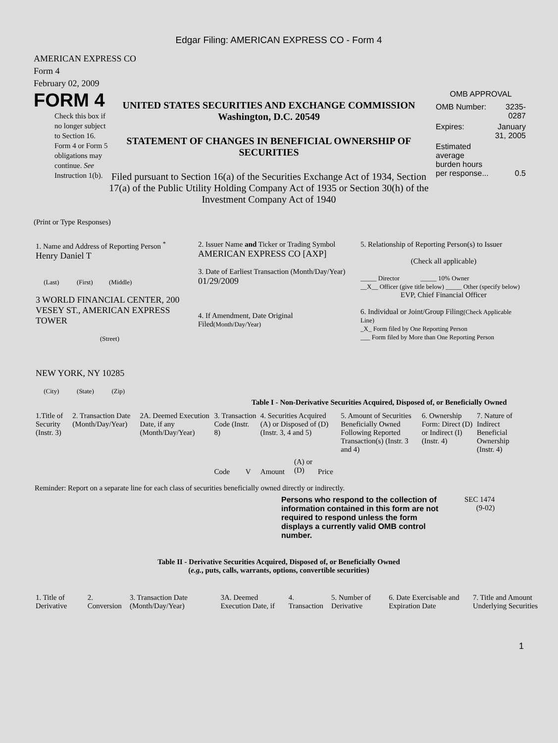Edgar Filing: AMERICAN EXPRESS CO - Form 4
AMERICAN EXPRESS CO
Form 4
February 02, 2009
FORM 4
Check this box if no longer subject to Section 16. Form 4 or Form 5 obligations may continue. See Instruction 1(b).
UNITED STATES SECURITIES AND EXCHANGE COMMISSION
Washington, D.C. 20549
STATEMENT OF CHANGES IN BENEFICIAL OWNERSHIP OF SECURITIES
Filed pursuant to Section 16(a) of the Securities Exchange Act of 1934, Section 17(a) of the Public Utility Holding Company Act of 1935 or Section 30(h) of the Investment Company Act of 1940
OMB APPROVAL
| OMB Number: | 3235-0287 |
| Expires: | January 31, 2005 |
| Estimated average burden hours per response... | 0.5 |
(Print or Type Responses)
| 1. Name and Address of Reporting Person <sup>*</sup> Henry Daniel T (Last) (First) (Middle) 3 WORLD FINANCIAL CENTER, 200 VESEY ST., AMERICAN EXPRESS TOWER (Street) NEW YORK, NY 10285 (City) (State) (Zip) | 2. Issuer Name and Ticker or Trading Symbol AMERICAN EXPRESS CO [AXP] 3. Date of Earliest Transaction (Month/Day/Year) 01/29/2009 4. If Amendment, Date Original Filed (Month/Day/Year) | 5. Relationship of Reporting Person(s) to Issuer (Check all applicable) _____ Director _____ 10% Owner __X__ Officer (give title below) _____ Other (specify below) EVP, Chief Financial Officer 6. Individual or Joint/Group Filing (Check Applicable Line) _X_ Form filed by One Reporting Person ___ Form filed by More than One Reporting Person |
Table I - Non-Derivative Securities Acquired, Disposed of, or Beneficially Owned
| 1.Title of Security (Instr. 3) | 2. Transaction Date (Month/Day/Year) | 2A. Deemed Execution Date, if any (Month/Day/Year) | 3. Transaction Code (Instr. 8) | | 4. Securities Acquired (A) or Disposed of (D) (Instr. 3, 4 and 5) | | | 5. Amount of Securities Beneficially Owned Following Reported Transaction(s) (Instr. 3 and 4) | 6. Ownership Form: Direct (D) or Indirect (I) (Instr. 4) | 7. Nature of Indirect Beneficial Ownership (Instr. 4) |
| | | | Code | V | Amount | (A) or (D) | Price | | | |
Reminder: Report on a separate line for each class of securities beneficially owned directly or indirectly.
Persons who respond to the collection of information contained in this form are not required to respond unless the form displays a currently valid OMB control number.
SEC 1474
(9-02)
Table II - Derivative Securities Acquired, Disposed of, or Beneficially Owned
(e.g., puts, calls, warrants, options, convertible securities)
| 1. Title of Derivative | 2. Conversion | 3. Transaction Date (Month/Day/Year) | 3A. Deemed Execution Date, if | 4. Transaction | 5. Number of Derivative | 6. Date Exercisable and Expiration Date | 7. Title and Amount Underlying Securities |
1